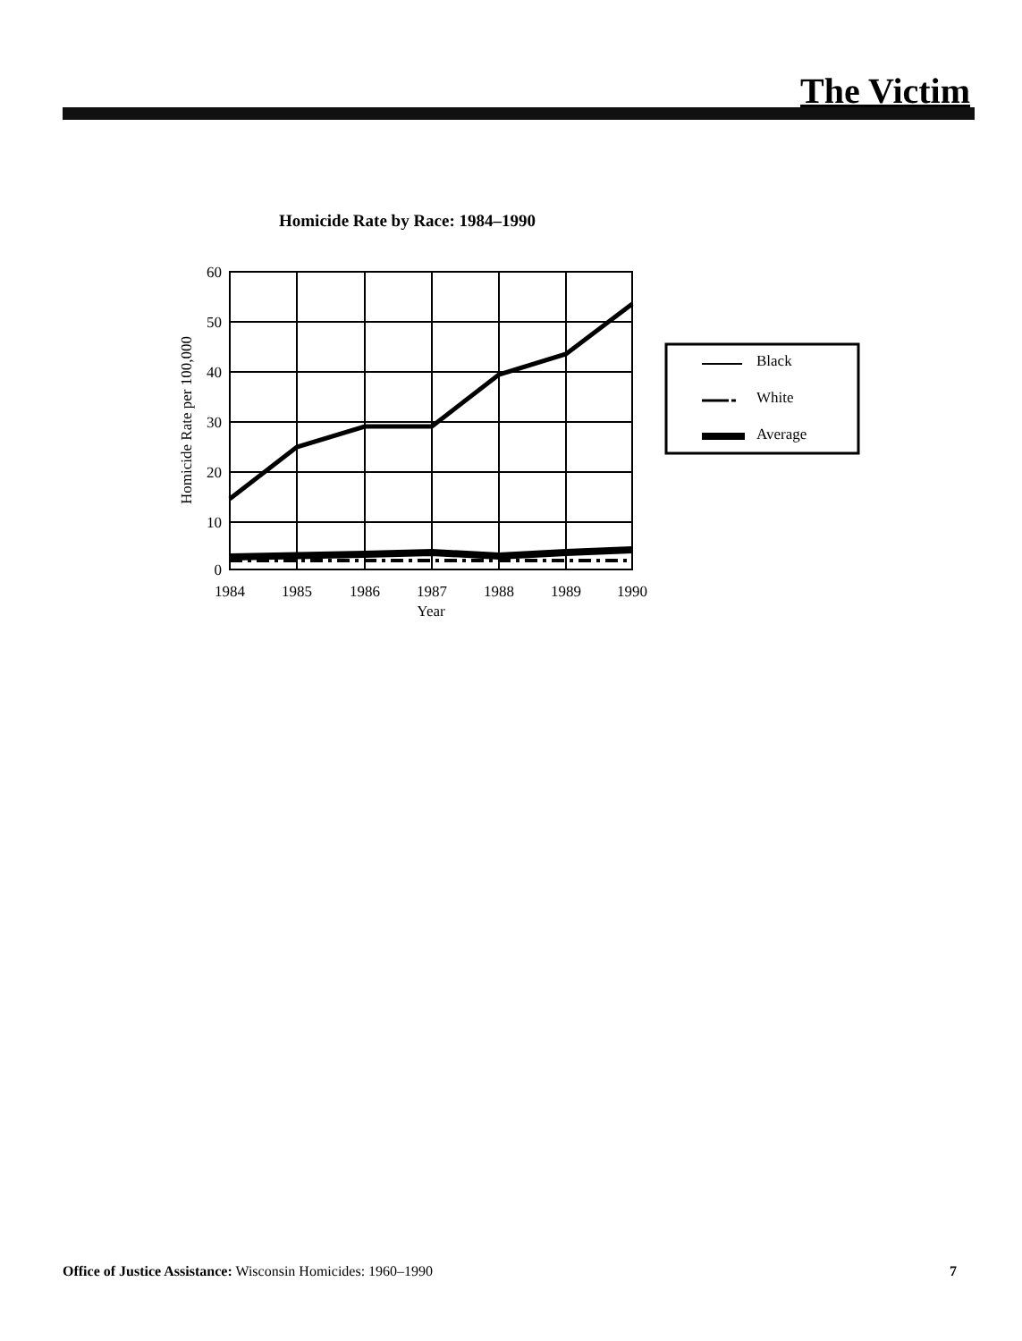The Victim
Homicide Rate by Race: 1984–1990
60
50
40
30
20
10
0
1984
1985
1986
1987
1988
1989
1990
Year
Homicide Rate per 100,000
Black
White
Average
Office of Justice Assistance: Wisconsin Homicides: 1960–1990 7